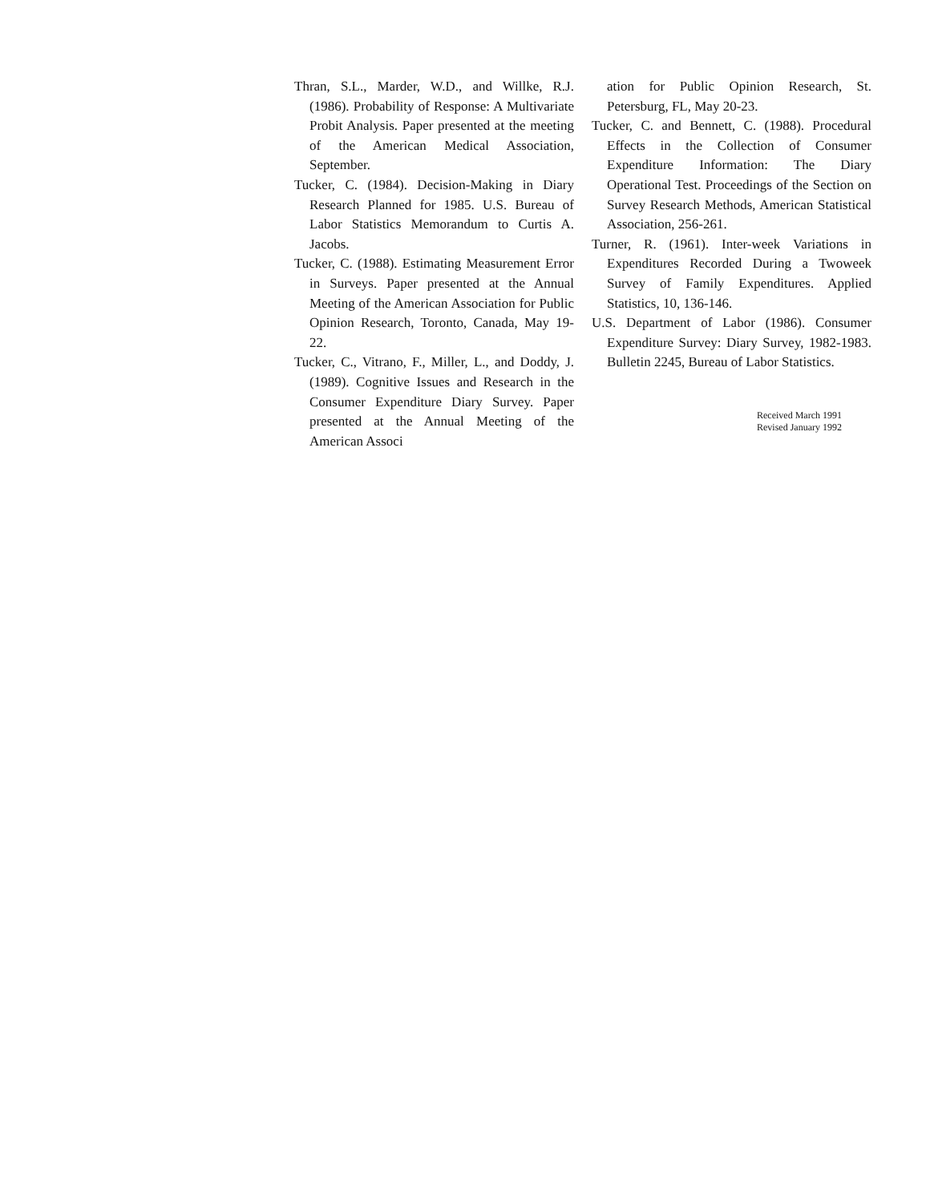Thran, S.L., Marder, W.D., and Willke, R.J. (1986). Probability of Response: A Multivariate Probit Analysis. Paper presented at the meeting of the American Medical Association, September.
Tucker, C. (1984). Decision-Making in Diary Research Planned for 1985. U.S. Bureau of Labor Statistics Memorandum to Curtis A. Jacobs.
Tucker, C. (1988). Estimating Measurement Error in Surveys. Paper presented at the Annual Meeting of the American Association for Public Opinion Research, Toronto, Canada, May 19-22.
Tucker, C., Vitrano, F., Miller, L., and Doddy, J. (1989). Cognitive Issues and Research in the Consumer Expenditure Diary Survey. Paper presented at the Annual Meeting of the American Associ
ation for Public Opinion Research, St. Petersburg, FL, May 20-23.
Tucker, C. and Bennett, C. (1988). Procedural Effects in the Collection of Consumer Expenditure Information: The Diary Operational Test. Proceedings of the Section on Survey Research Methods, American Statistical Association, 256-261.
Turner, R. (1961). Inter-week Variations in Expenditures Recorded During a Twoweek Survey of Family Expenditures. Applied Statistics, 10, 136-146.
U.S. Department of Labor (1986). Consumer Expenditure Survey: Diary Survey, 1982-1983. Bulletin 2245, Bureau of Labor Statistics.
Received March 1991
Revised January 1992